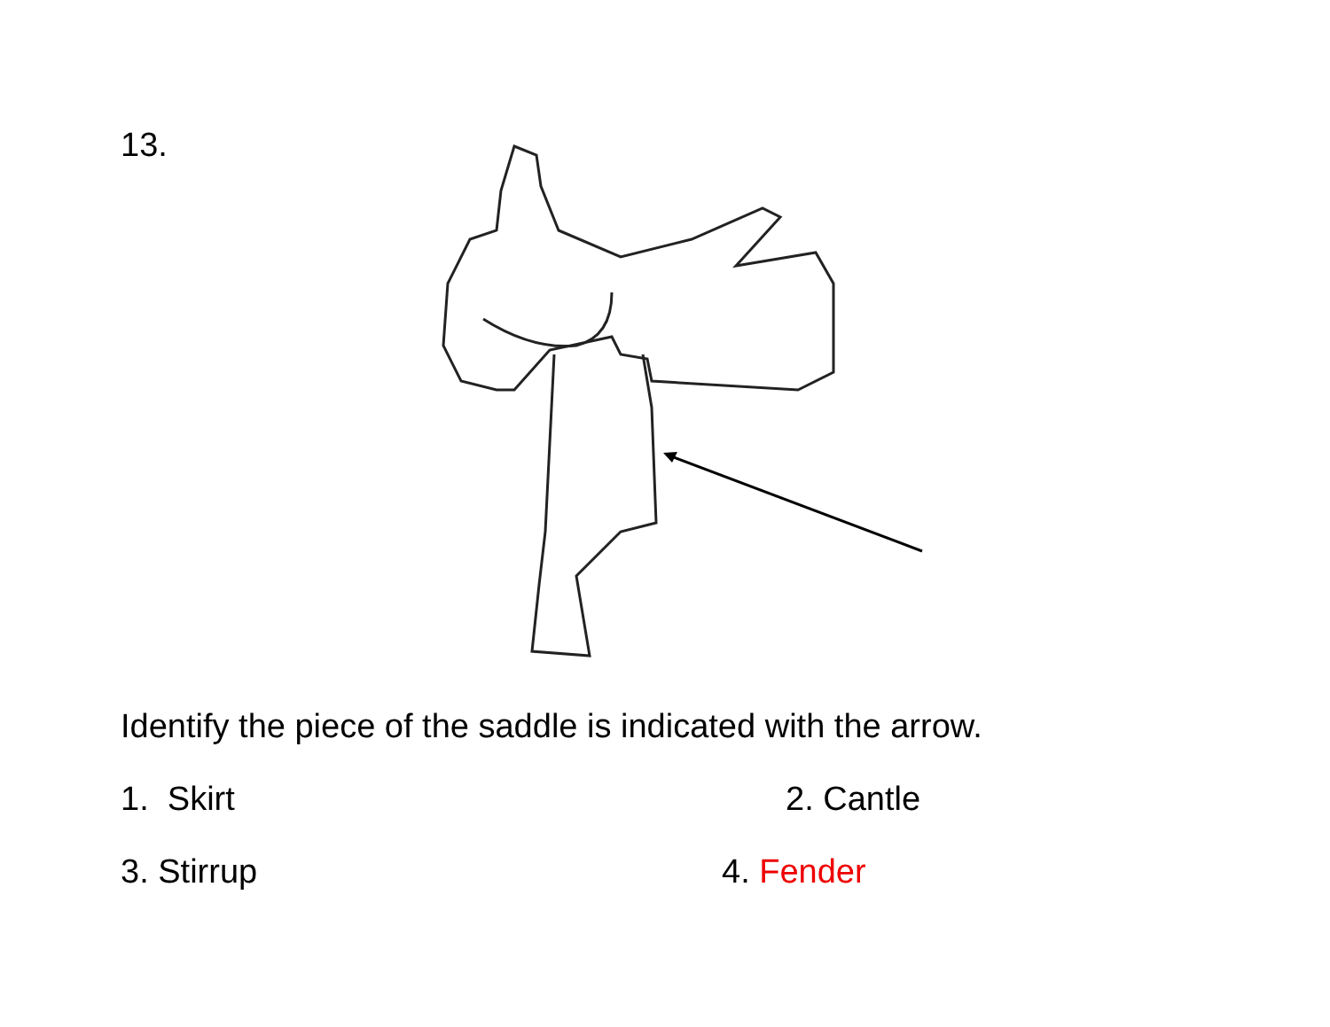13.
Identify the piece of the saddle is indicated with the arrow.
1. Skirt 2. Cantle
3. Stirrup 4. Fender